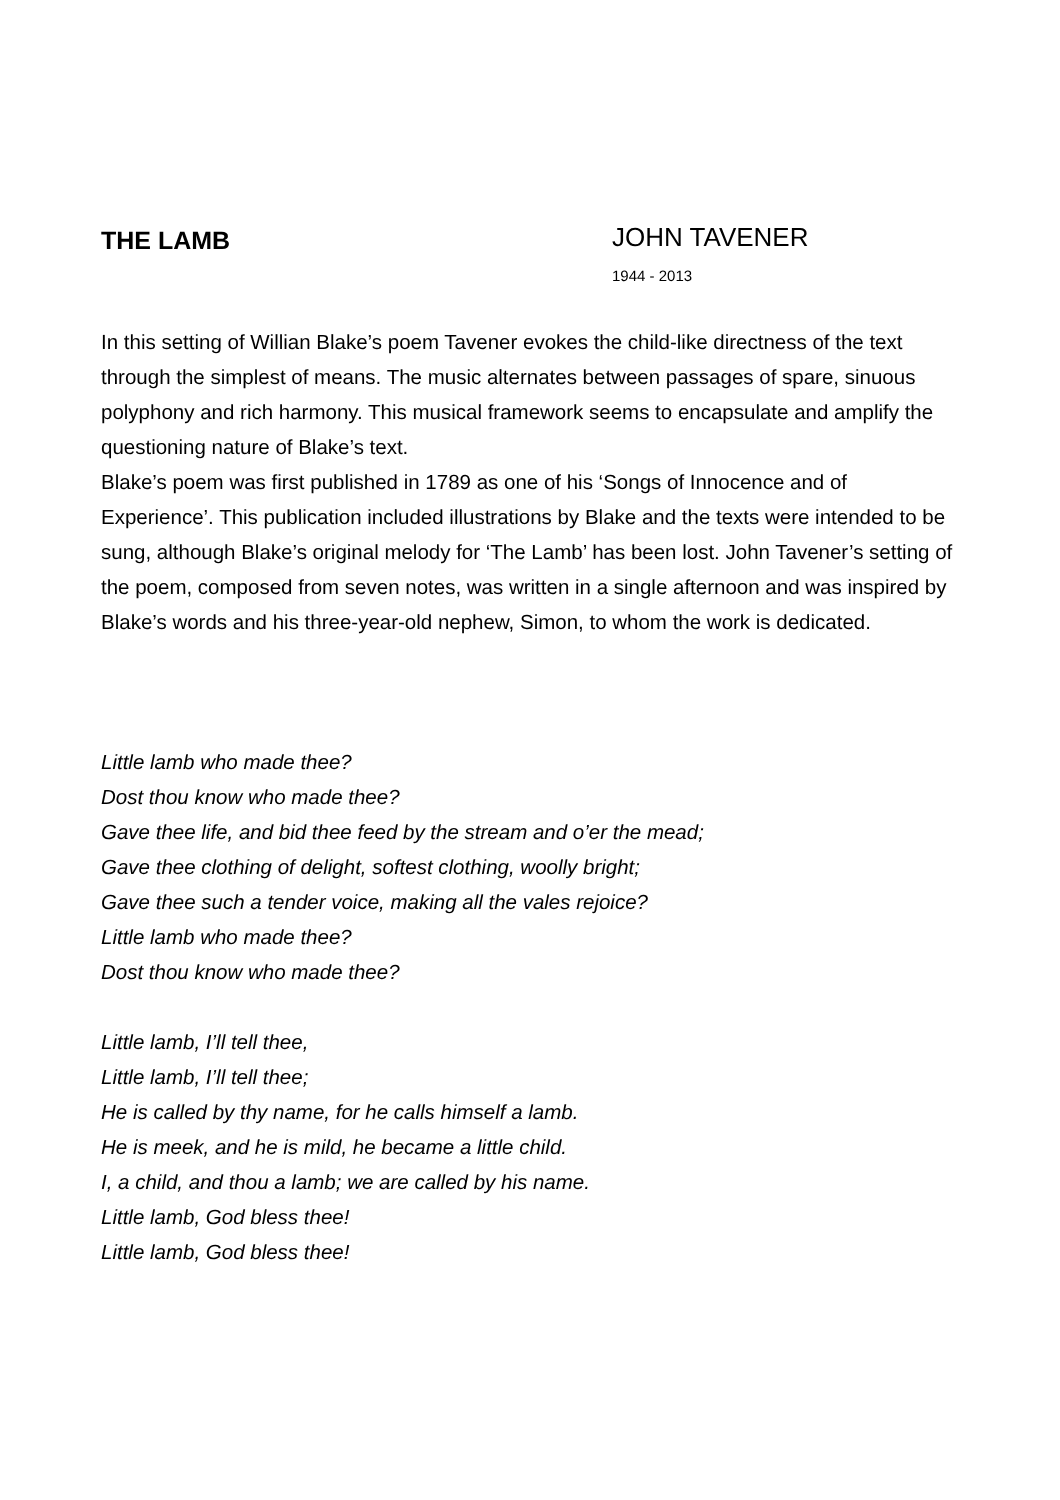THE LAMB
JOHN TAVENER
1944 - 2013
In this setting of Willian Blake’s poem Tavener evokes the child-like directness of the text through the simplest of means. The music alternates between passages of spare, sinuous polyphony and rich harmony. This musical framework seems to encapsulate and amplify the questioning nature of Blake’s text.
Blake’s poem was first published in 1789 as one of his ‘Songs of Innocence and of Experience’. This publication included illustrations by Blake and the texts were intended to be sung, although Blake’s original melody for ‘The Lamb’ has been lost. John Tavener’s setting of the poem, composed from seven notes, was written in a single afternoon and was inspired by Blake’s words and his three-year-old nephew, Simon, to whom the work is dedicated.
Little lamb who made thee?
Dost thou know who made thee?
Gave thee life, and bid thee feed by the stream and o’er the mead;
Gave thee clothing of delight, softest clothing, woolly bright;
Gave thee such a tender voice, making all the vales rejoice?
Little lamb who made thee?
Dost thou know who made thee?
Little lamb, I’ll tell thee,
Little lamb, I’ll tell thee;
He is called by thy name, for he calls himself a lamb.
He is meek, and he is mild, he became a little child.
I, a child, and thou a lamb; we are called by his name.
Little lamb, God bless thee!
Little lamb, God bless thee!